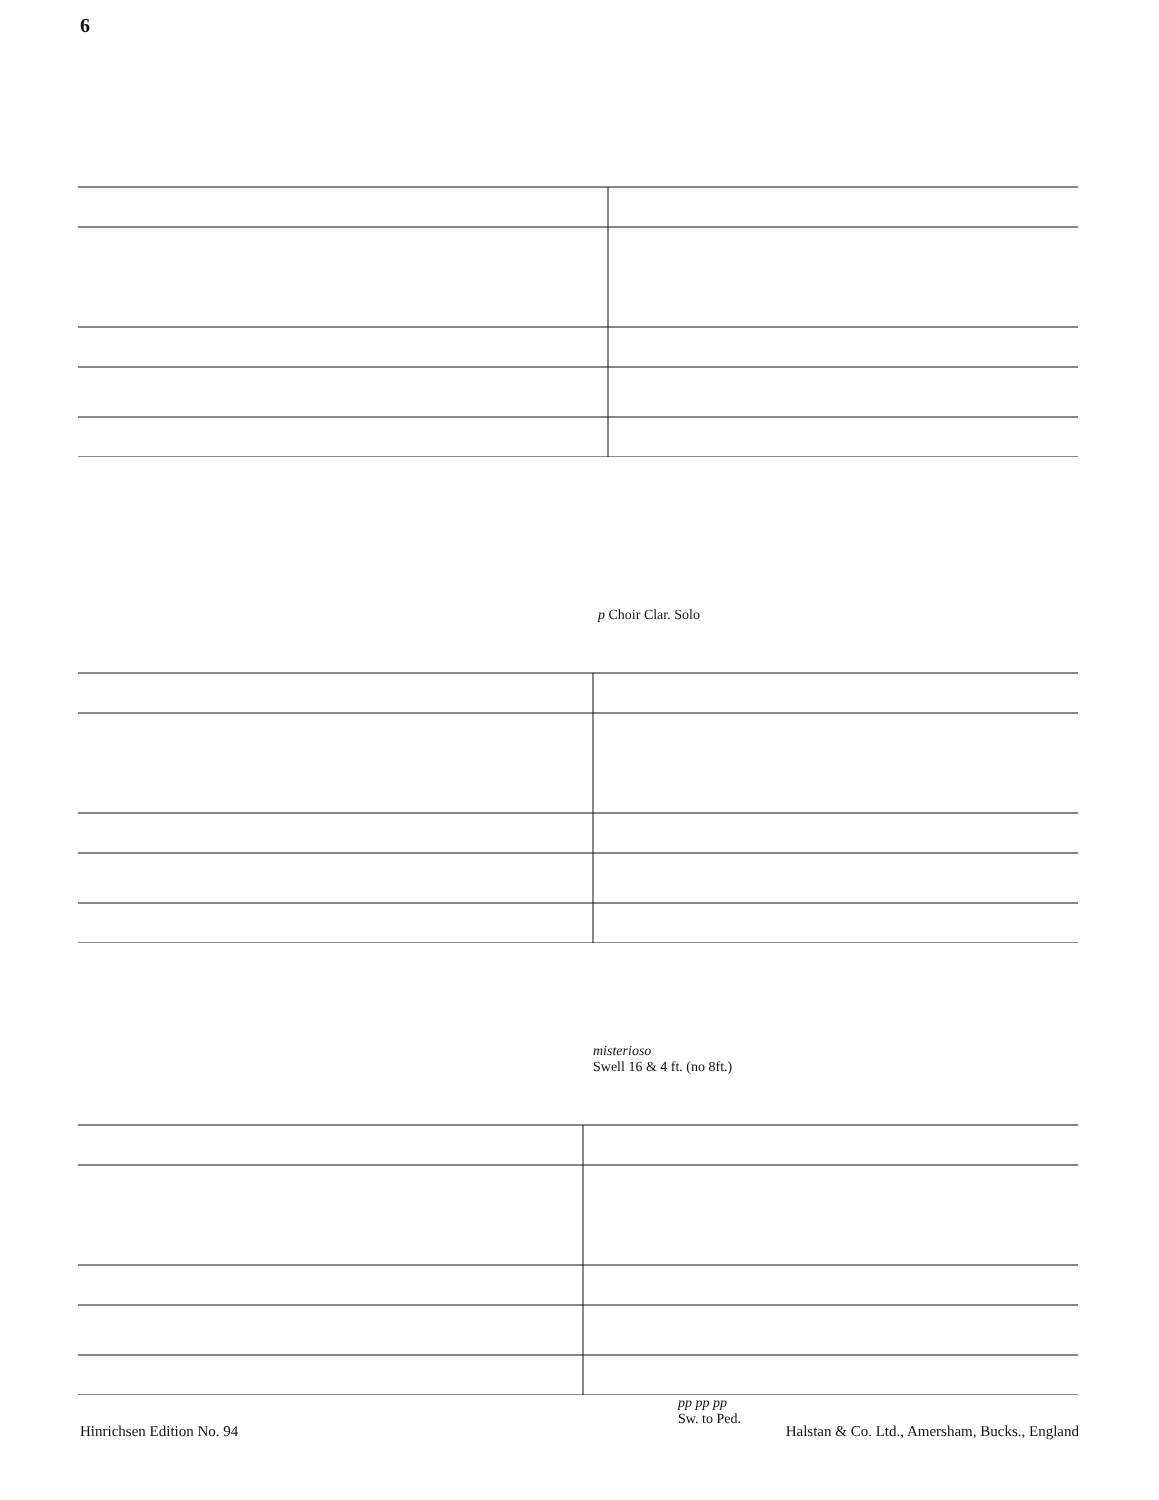6
p Choir Clar. Solo
misterioso
Swell 16 & 4 ft. (no 8ft.)
pp pp pp
Sw. to Ped.
Hinrichsen Edition No. 94 Halstan & Co. Ltd., Amersham, Bucks., England